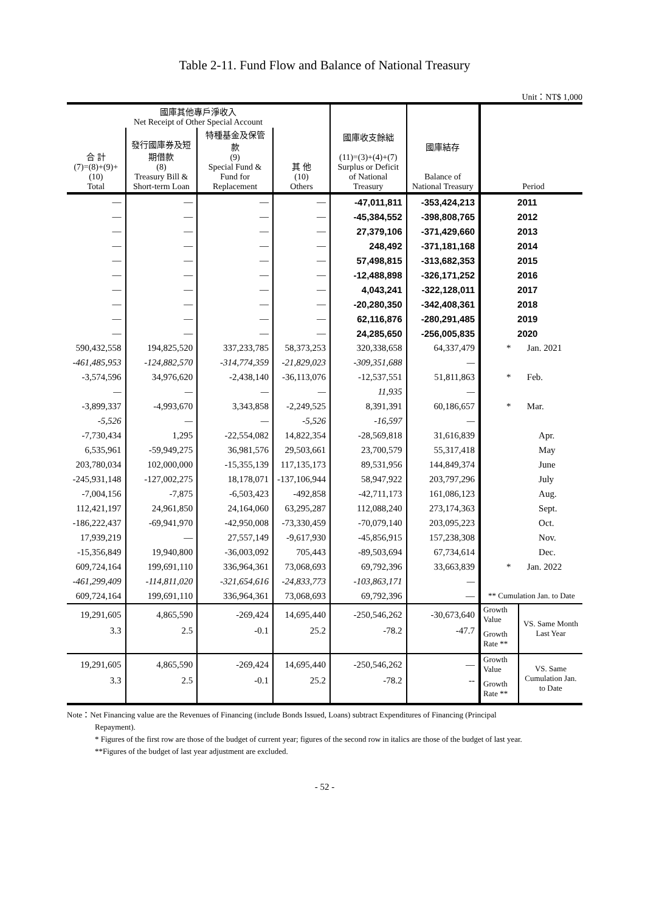Table 2-11. Fund Flow and Balance of National Treasury
Unit：NT$ 1,000
| 國庫其他專戶淨收入 Net Receipt of Other Special Account | | | | 國庫收支餘絀 (11)=(3)+(4)+(7) Surplus or Deficit of National Treasury | 國庫結存 Balance of National Treasury | Period | |
| --- | --- | --- | --- | --- | --- | --- | --- |
| 合 計 (7)=(8)+(9)+(10) Total | 發行國庫券及短期借款 (8) Treasury Bill & Short-term Loan | 特種基金及保管款 (9) Special Fund & Fund for Replacement | 其 他 (10) Others | | | | |
| — | — | — | — | -47,011,811 | -353,424,213 | 2011 | |
| — | — | — | — | -45,384,552 | -398,808,765 | 2012 | |
| — | — | — | — | 27,379,106 | -371,429,660 | 2013 | |
| — | — | — | — | 248,492 | -371,181,168 | 2014 | |
| — | — | — | — | 57,498,815 | -313,682,353 | 2015 | |
| — | — | — | — | -12,488,898 | -326,171,252 | 2016 | |
| — | — | — | — | 4,043,241 | -322,128,011 | 2017 | |
| — | — | — | — | -20,280,350 | -342,408,361 | 2018 | |
| — | — | — | — | 62,116,876 | -280,291,485 | 2019 | |
| — | — | — | — | 24,285,650 | -256,005,835 | 2020 | |
| 590,432,558 | 194,825,520 | 337,233,785 | 58,373,253 | 320,338,658 | 64,337,479 | * Jan. 2021 | |
| -461,485,953 | -124,882,570 | -314,774,359 | -21,829,023 | -309,351,688 | — | | |
| -3,574,596 | 34,976,620 | -2,438,140 | -36,113,076 | -12,537,551 | 51,811,863 | * Feb. | |
| — | — | — | — | 11,935 | — | | |
| -3,899,337 | -4,993,670 | 3,343,858 | -2,249,525 | 8,391,391 | 60,186,657 | * Mar. | |
| -5,526 | — | — | -5,526 | -16,597 | — | | |
| -7,730,434 | 1,295 | -22,554,082 | 14,822,354 | -28,569,818 | 31,616,839 | Apr. | |
| 6,535,961 | -59,949,275 | 36,981,576 | 29,503,661 | 23,700,579 | 55,317,418 | May | |
| 203,780,034 | 102,000,000 | -15,355,139 | 117,135,173 | 89,531,956 | 144,849,374 | June | |
| -245,931,148 | -127,002,275 | 18,178,071 | -137,106,944 | 58,947,922 | 203,797,296 | July | |
| -7,004,156 | -7,875 | -6,503,423 | -492,858 | -42,711,173 | 161,086,123 | Aug. | |
| 112,421,197 | 24,961,850 | 24,164,060 | 63,295,287 | 112,088,240 | 273,174,363 | Sept. | |
| -186,222,437 | -69,941,970 | -42,950,008 | -73,330,459 | -70,079,140 | 203,095,223 | Oct. | |
| 17,939,219 | — | 27,557,149 | -9,617,930 | -45,856,915 | 157,238,308 | Nov. | |
| -15,356,849 | 19,940,800 | -36,003,092 | 705,443 | -89,503,694 | 67,734,614 | Dec. | |
| 609,724,164 | 199,691,110 | 336,964,361 | 73,068,693 | 69,792,396 | 33,663,839 | * Jan. 2022 | |
| -461,299,409 | -114,811,020 | -321,654,616 | -24,833,773 | -103,863,171 | — | | |
| 609,724,164 | 199,691,110 | 336,964,361 | 73,068,693 | 69,792,396 | — | ** Cumulation Jan. to Date | |
| 19,291,605 | 4,865,590 | -269,424 | 14,695,440 | -250,546,262 | -30,673,640 | Growth Value | VS. Same Month Last Year |
| 3.3 | 2.5 | -0.1 | 25.2 | -78.2 | -47.7 | Growth Rate ** | |
| 19,291,605 | 4,865,590 | -269,424 | 14,695,440 | -250,546,262 | — | Growth Value | VS. Same Cumulation Jan. to Date |
| 3.3 | 2.5 | -0.1 | 25.2 | -78.2 | -- | Growth Rate ** | |
Note：Net Financing value are the Revenues of Financing (include Bonds Issued, Loans) subtract Expenditures of Financing (Principal
Repayment).
* Figures of the first row are those of the budget of current year; figures of the second row in italics are those of the budget of last year.
**Figures of the budget of last year adjustment are excluded.
- 52 -